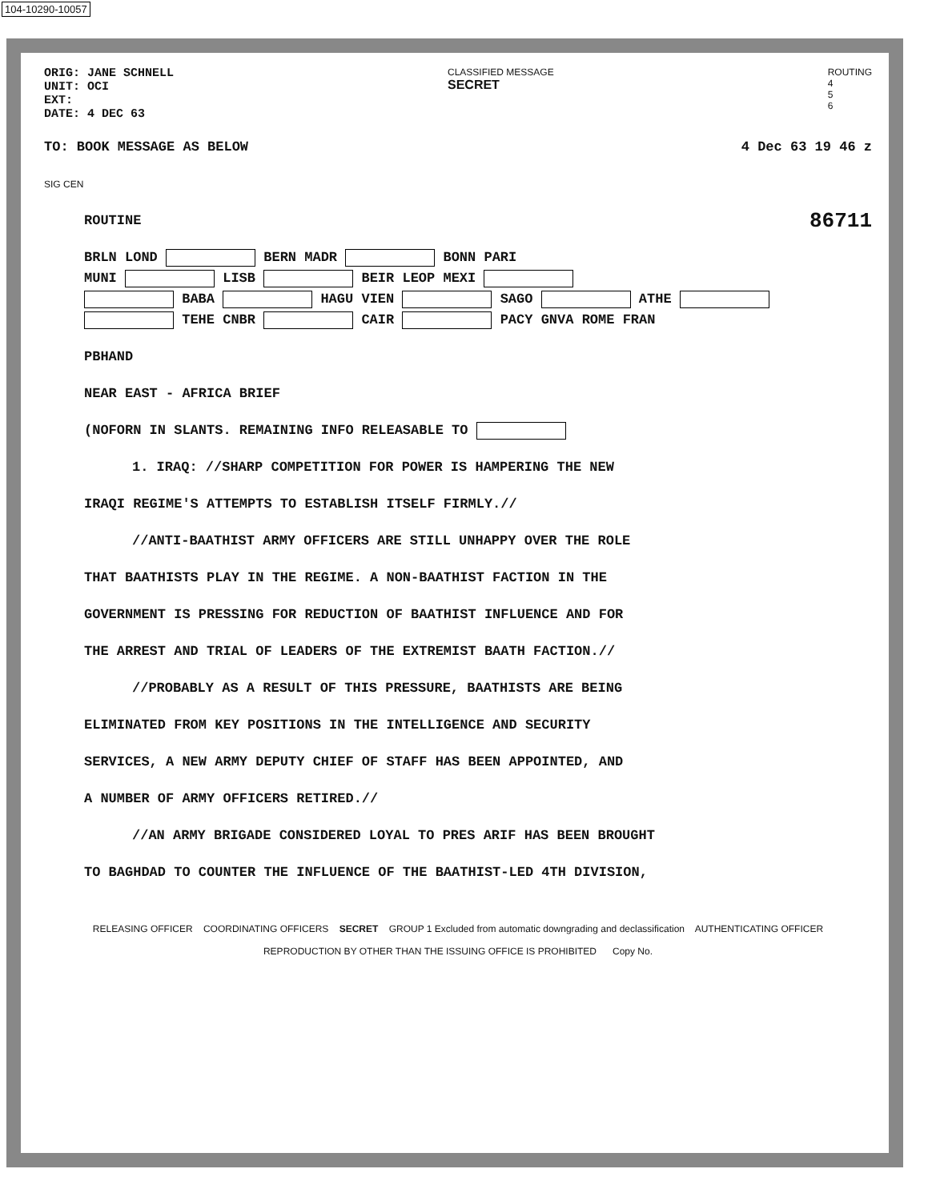104-10290-10057
ORIG: JANE SCHNELL
UNIT: OCI
EXT:
DATE: 4 DEC 63
CLASSIFIED MESSAGE
SECRET
ROUTING
4
5
6
TO: BOOK MESSAGE AS BELOW 4 Dec 63 19 46 z
SIG CEN
ROUTINE 86711
BRLN LOND BERN MADR BONN PARI
MUNI LISB BEIR LEOP MEXI
BABA HAGU VIEN SAGO ATHE
TEHE CNBR CAIR PACY GNVA ROME FRAN
PBHAND
NEAR EAST - AFRICA BRIEF
(NOFORN IN SLANTS. REMAINING INFO RELEASABLE TO
1. IRAQ: //SHARP COMPETITION FOR POWER IS HAMPERING THE NEW
IRAQI REGIME'S ATTEMPTS TO ESTABLISH ITSELF FIRMLY.//
//ANTI-BAATHIST ARMY OFFICERS ARE STILL UNHAPPY OVER THE ROLE
THAT BAATHISTS PLAY IN THE REGIME. A NON-BAATHIST FACTION IN THE
GOVERNMENT IS PRESSING FOR REDUCTION OF BAATHIST INFLUENCE AND FOR
THE ARREST AND TRIAL OF LEADERS OF THE EXTREMIST BAATH FACTION.//
//PROBABLY AS A RESULT OF THIS PRESSURE, BAATHISTS ARE BEING
ELIMINATED FROM KEY POSITIONS IN THE INTELLIGENCE AND SECURITY
SERVICES, A NEW ARMY DEPUTY CHIEF OF STAFF HAS BEEN APPOINTED, AND
A NUMBER OF ARMY OFFICERS RETIRED.//
//AN ARMY BRIGADE CONSIDERED LOYAL TO PRES ARIF HAS BEEN BROUGHT
TO BAGHDAD TO COUNTER THE INFLUENCE OF THE BAATHIST-LED 4TH DIVISION,
RELEASING OFFICER COORDINATING OFFICERS SECRET GROUP 1 Excluded from automatic downgrading and declassification AUTHENTICATING OFFICER
REPRODUCTION BY OTHER THAN THE ISSUING OFFICE IS PROHIBITED Copy No.